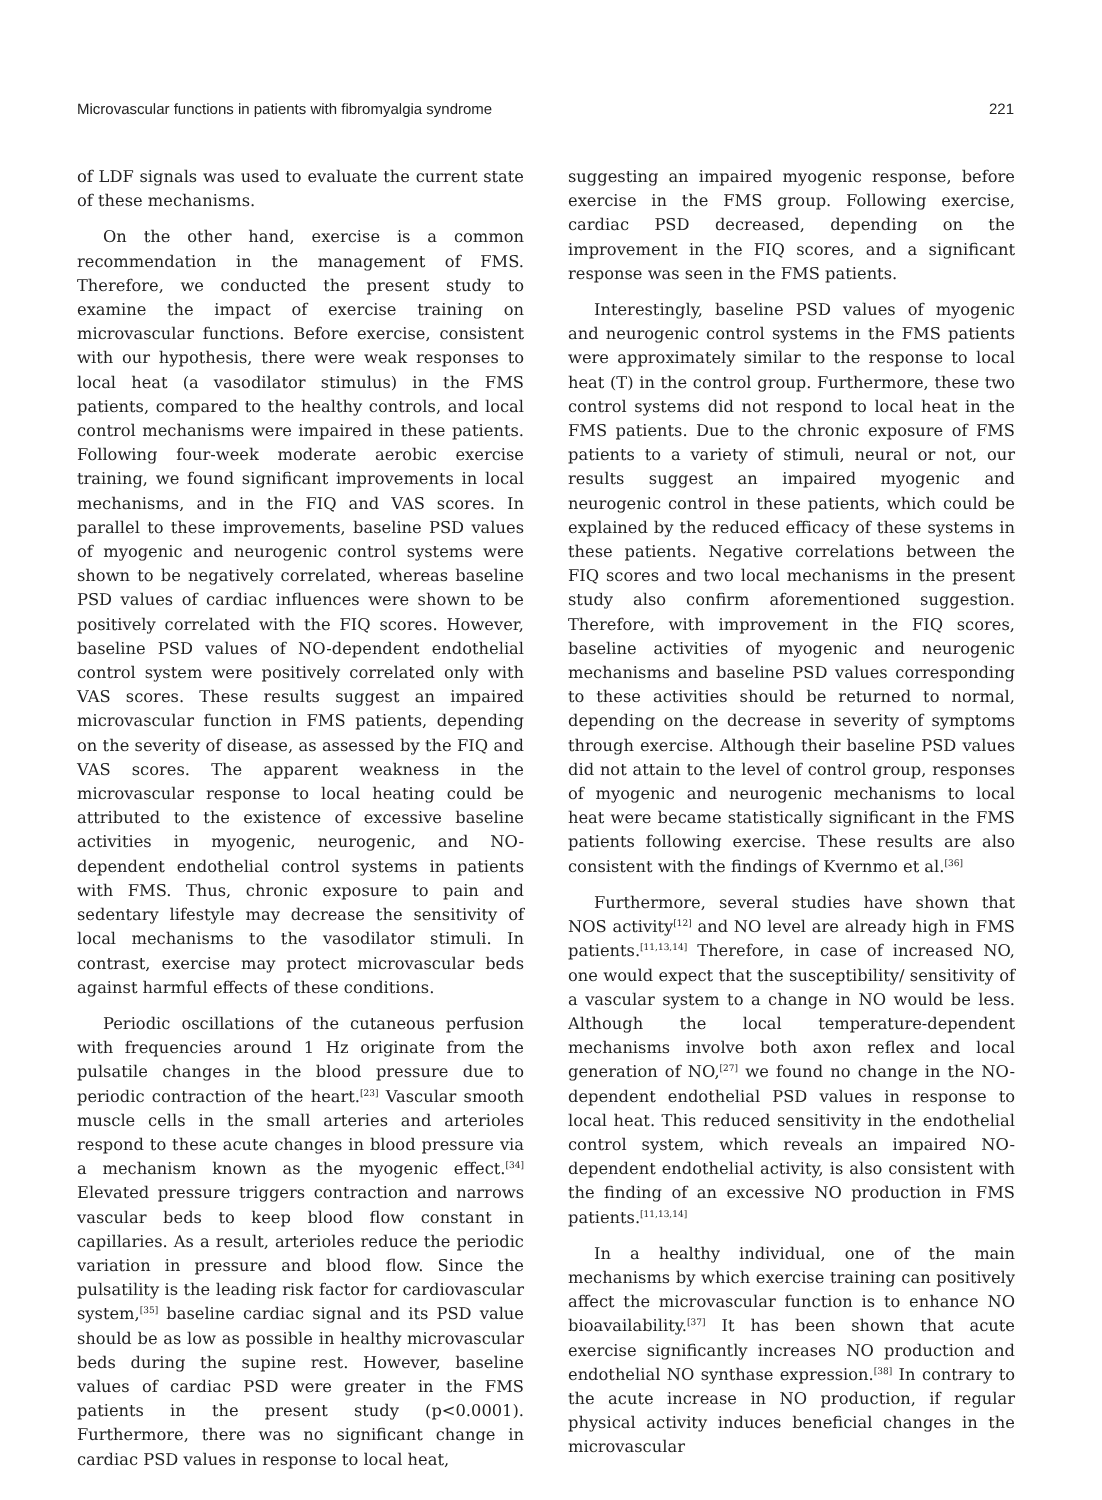Microvascular functions in patients with fibromyalgia syndrome 221
of LDF signals was used to evaluate the current state of these mechanisms.
On the other hand, exercise is a common recommendation in the management of FMS. Therefore, we conducted the present study to examine the impact of exercise training on microvascular functions. Before exercise, consistent with our hypothesis, there were weak responses to local heat (a vasodilator stimulus) in the FMS patients, compared to the healthy controls, and local control mechanisms were impaired in these patients. Following four-week moderate aerobic exercise training, we found significant improvements in local mechanisms, and in the FIQ and VAS scores. In parallel to these improvements, baseline PSD values of myogenic and neurogenic control systems were shown to be negatively correlated, whereas baseline PSD values of cardiac influences were shown to be positively correlated with the FIQ scores. However, baseline PSD values of NO-dependent endothelial control system were positively correlated only with VAS scores. These results suggest an impaired microvascular function in FMS patients, depending on the severity of disease, as assessed by the FIQ and VAS scores. The apparent weakness in the microvascular response to local heating could be attributed to the existence of excessive baseline activities in myogenic, neurogenic, and NO-dependent endothelial control systems in patients with FMS. Thus, chronic exposure to pain and sedentary lifestyle may decrease the sensitivity of local mechanisms to the vasodilator stimuli. In contrast, exercise may protect microvascular beds against harmful effects of these conditions.
Periodic oscillations of the cutaneous perfusion with frequencies around 1 Hz originate from the pulsatile changes in the blood pressure due to periodic contraction of the heart.<sup>[23]</sup> Vascular smooth muscle cells in the small arteries and arterioles respond to these acute changes in blood pressure via a mechanism known as the myogenic effect.<sup>[34]</sup> Elevated pressure triggers contraction and narrows vascular beds to keep blood flow constant in capillaries. As a result, arterioles reduce the periodic variation in pressure and blood flow. Since the pulsatility is the leading risk factor for cardiovascular system,<sup>[35]</sup> baseline cardiac signal and its PSD value should be as low as possible in healthy microvascular beds during the supine rest. However, baseline values of cardiac PSD were greater in the FMS patients in the present study (p<0.0001). Furthermore, there was no significant change in cardiac PSD values in response to local heat,
suggesting an impaired myogenic response, before exercise in the FMS group. Following exercise, cardiac PSD decreased, depending on the improvement in the FIQ scores, and a significant response was seen in the FMS patients.
Interestingly, baseline PSD values of myogenic and neurogenic control systems in the FMS patients were approximately similar to the response to local heat (T) in the control group. Furthermore, these two control systems did not respond to local heat in the FMS patients. Due to the chronic exposure of FMS patients to a variety of stimuli, neural or not, our results suggest an impaired myogenic and neurogenic control in these patients, which could be explained by the reduced efficacy of these systems in these patients. Negative correlations between the FIQ scores and two local mechanisms in the present study also confirm aforementioned suggestion. Therefore, with improvement in the FIQ scores, baseline activities of myogenic and neurogenic mechanisms and baseline PSD values corresponding to these activities should be returned to normal, depending on the decrease in severity of symptoms through exercise. Although their baseline PSD values did not attain to the level of control group, responses of myogenic and neurogenic mechanisms to local heat were became statistically significant in the FMS patients following exercise. These results are also consistent with the findings of Kvernmo et al.<sup>[36]</sup>
Furthermore, several studies have shown that NOS activity<sup>[12]</sup> and NO level are already high in FMS patients.<sup>[11,13,14]</sup> Therefore, in case of increased NO, one would expect that the susceptibility/ sensitivity of a vascular system to a change in NO would be less. Although the local temperature-dependent mechanisms involve both axon reflex and local generation of NO,<sup>[27]</sup> we found no change in the NO-dependent endothelial PSD values in response to local heat. This reduced sensitivity in the endothelial control system, which reveals an impaired NO-dependent endothelial activity, is also consistent with the finding of an excessive NO production in FMS patients.<sup>[11,13,14]</sup>
In a healthy individual, one of the main mechanisms by which exercise training can positively affect the microvascular function is to enhance NO bioavailability.<sup>[37]</sup> It has been shown that acute exercise significantly increases NO production and endothelial NO synthase expression.<sup>[38]</sup> In contrary to the acute increase in NO production, if regular physical activity induces beneficial changes in the microvascular